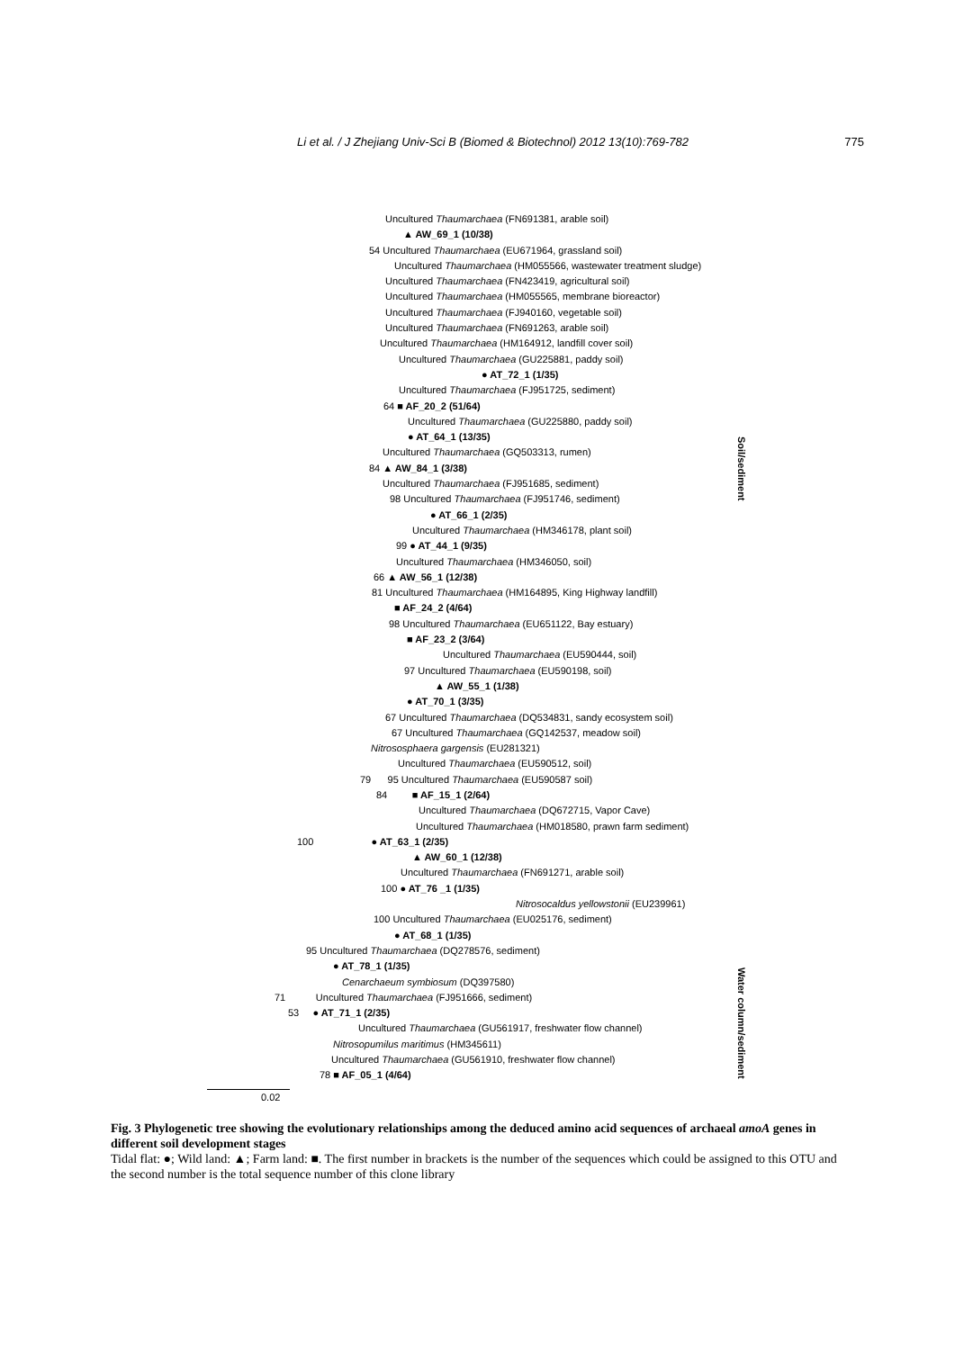Li et al. / J Zhejiang Univ-Sci B (Biomed & Biotechnol) 2012 13(10):769-782 775
Uncultured Thaumarchaea (FN691381, arable soil)
▲ AW_69_1 (10/38)
54 Uncultured Thaumarchaea (EU671964, grassland soil)
Uncultured Thaumarchaea (HM055566, wastewater treatment sludge)
Uncultured Thaumarchaea (FN423419, agricultural soil)
Uncultured Thaumarchaea (HM055565, membrane bioreactor)
Uncultured Thaumarchaea (FJ940160, vegetable soil)
Uncultured Thaumarchaea (FN691263, arable soil)
Uncultured Thaumarchaea (HM164912, landfill cover soil)
Uncultured Thaumarchaea (GU225881, paddy soil)
● AT_72_1 (1/35)
Uncultured Thaumarchaea (FJ951725, sediment)
64 ■ AF_20_2 (51/64)
Uncultured Thaumarchaea (GU225880, paddy soil)
● AT_64_1 (13/35)
Uncultured Thaumarchaea (GQ503313, rumen)
84 ▲ AW_84_1 (3/38)
Uncultured Thaumarchaea (FJ951685, sediment)
98 Uncultured Thaumarchaea (FJ951746, sediment)
● AT_66_1 (2/35)
Uncultured Thaumarchaea (HM346178, plant soil)
99 ● AT_44_1 (9/35)
Uncultured Thaumarchaea (HM346050, soil)
66 ▲ AW_56_1 (12/38)
81 Uncultured Thaumarchaea (HM164895, King Highway landfill)
■ AF_24_2 (4/64)
98 Uncultured Thaumarchaea (EU651122, Bay estuary)
■ AF_23_2 (3/64)
Uncultured Thaumarchaea (EU590444, soil)
97 Uncultured Thaumarchaea (EU590198, soil)
▲ AW_55_1 (1/38)
● AT_70_1 (3/35)
67 Uncultured Thaumarchaea (DQ534831, sandy ecosystem soil)
67 Uncultured Thaumarchaea (GQ142537, meadow soil)
Nitrososphaera gargensis (EU281321)
Uncultured Thaumarchaea (EU590512, soil)
79 95 Uncultured Thaumarchaea (EU590587 soil)
84 ■ AF_15_1 (2/64)
Uncultured Thaumarchaea (DQ672715, Vapor Cave)
Uncultured Thaumarchaea (HM018580, prawn farm sediment)
100 ● AT_63_1 (2/35)
▲ AW_60_1 (12/38)
Uncultured Thaumarchaea (FN691271, arable soil)
100 ● AT_76 _1 (1/35)
Nitrosocaldus yellowstonii (EU239961)
100 Uncultured Thaumarchaea (EU025176, sediment)
● AT_68_1 (1/35)
95 Uncultured Thaumarchaea (DQ278576, sediment)
● AT_78_1 (1/35)
Cenarchaeum symbiosum (DQ397580)
71 Uncultured Thaumarchaea (FJ951666, sediment)
53 ● AT_71_1 (2/35)
Uncultured Thaumarchaea (GU561917, freshwater flow channel)
Nitrosopumilus maritimus (HM345611)
Uncultured Thaumarchaea (GU561910, freshwater flow channel)
78 ■ AF_05_1 (4/64)
0.02
Soil/sediment
Water column/sediment
Fig. 3 Phylogenetic tree showing the evolutionary relationships among the deduced amino acid sequences of archaeal amoA genes in different soil development stages
Tidal flat: ●; Wild land: ▲; Farm land: ■. The first number in brackets is the number of the sequences which could be assigned to this OTU and the second number is the total sequence number of this clone library